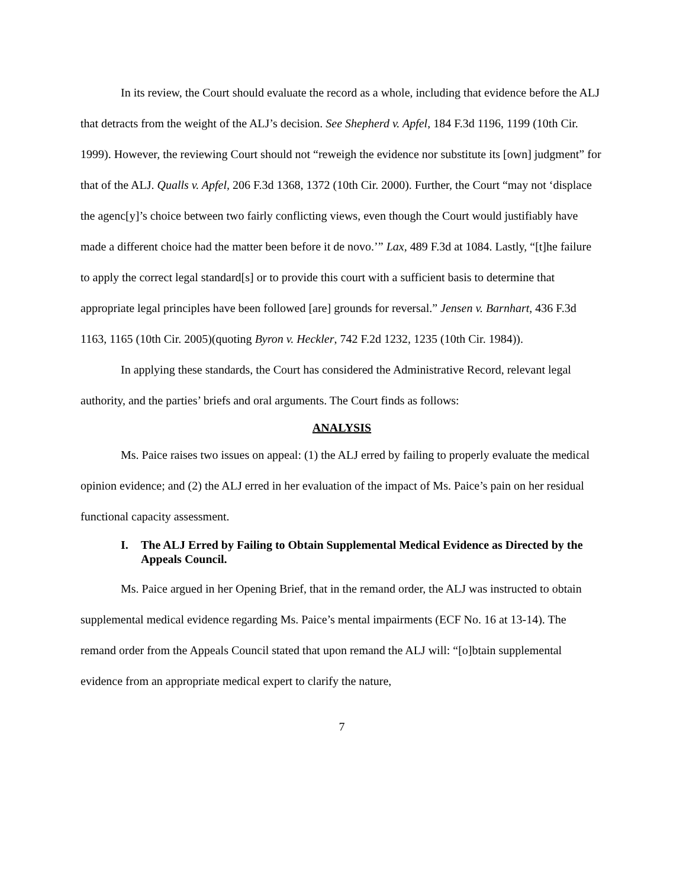In its review, the Court should evaluate the record as a whole, including that evidence before the ALJ that detracts from the weight of the ALJ’s decision. See Shepherd v. Apfel, 184 F.3d 1196, 1199 (10th Cir. 1999). However, the reviewing Court should not “reweigh the evidence nor substitute its [own] judgment” for that of the ALJ. Qualls v. Apfel, 206 F.3d 1368, 1372 (10th Cir. 2000). Further, the Court “may not ‘displace the agenc[y]’s choice between two fairly conflicting views, even though the Court would justifiably have made a different choice had the matter been before it de novo.’” Lax, 489 F.3d at 1084. Lastly, “[t]he failure to apply the correct legal standard[s] or to provide this court with a sufficient basis to determine that appropriate legal principles have been followed [are] grounds for reversal.” Jensen v. Barnhart, 436 F.3d 1163, 1165 (10th Cir. 2005)(quoting Byron v. Heckler, 742 F.2d 1232, 1235 (10th Cir. 1984)).
In applying these standards, the Court has considered the Administrative Record, relevant legal authority, and the parties’ briefs and oral arguments. The Court finds as follows:
ANALYSIS
Ms. Paice raises two issues on appeal: (1) the ALJ erred by failing to properly evaluate the medical opinion evidence; and (2) the ALJ erred in her evaluation of the impact of Ms. Paice’s pain on her residual functional capacity assessment.
I. The ALJ Erred by Failing to Obtain Supplemental Medical Evidence as Directed by the Appeals Council.
Ms. Paice argued in her Opening Brief, that in the remand order, the ALJ was instructed to obtain supplemental medical evidence regarding Ms. Paice’s mental impairments (ECF No. 16 at 13-14). The remand order from the Appeals Council stated that upon remand the ALJ will: “[o]btain supplemental evidence from an appropriate medical expert to clarify the nature,
7